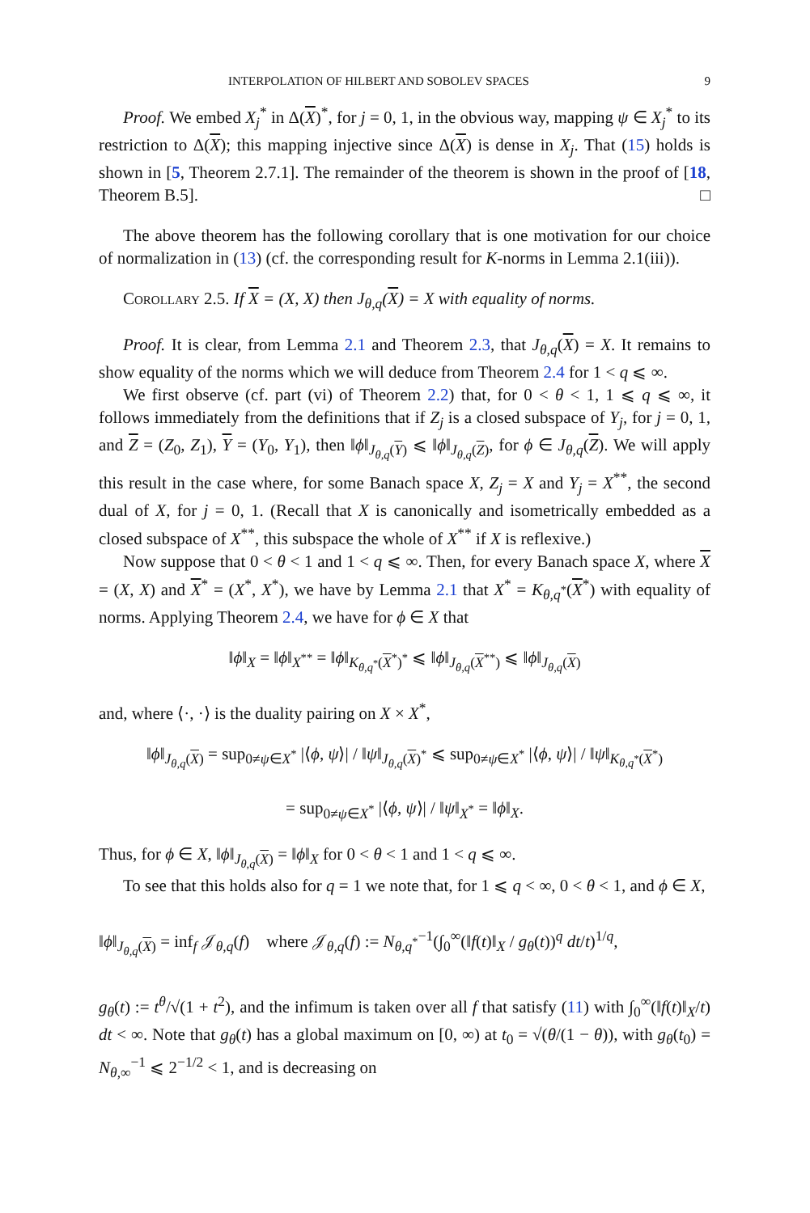INTERPOLATION OF HILBERT AND SOBOLEV SPACES 9
Proof. We embed X<sub>j</sub><sup>*</sup> in Δ(X)<sup>*</sup>, for j = 0, 1, in the obvious way, mapping ψ ∈ X<sub>j</sub><sup>*</sup> to its restriction to Δ(X); this mapping injective since Δ(X) is dense in X<sub>j</sub>. That (15) holds is shown in [5, Theorem 2.7.1]. The remainder of the theorem is shown in the proof of [18, Theorem B.5]. □
The above theorem has the following corollary that is one motivation for our choice of normalization in (13) (cf. the corresponding result for K-norms in Lemma 2.1(iii)).
Corollary 2.5. If X = (X, X) then J<sub>θ,q</sub>(X) = X with equality of norms.
Proof. It is clear, from Lemma 2.1 and Theorem 2.3, that J<sub>θ,q</sub>(X) = X. It remains to show equality of the norms which we will deduce from Theorem 2.4 for 1 < q ⩽ ∞.
We first observe (cf. part (vi) of Theorem 2.2) that, for 0 < θ < 1, 1 ⩽ q ⩽ ∞, it follows immediately from the definitions that if Z<sub>j</sub> is a closed subspace of Y<sub>j</sub>, for j = 0, 1, and Z = (Z<sub>0</sub>, Z<sub>1</sub>), Y = (Y<sub>0</sub>, Y<sub>1</sub>), then ‖ϕ‖<sub>J<sub>θ,q</sub>(Y)</sub> ⩽ ‖ϕ‖<sub>J<sub>θ,q</sub>(Z)</sub>, for ϕ ∈ J<sub>θ,q</sub>(Z). We will apply this result in the case where, for some Banach space X, Z<sub>j</sub> = X and Y<sub>j</sub> = X<sup>**</sup>, the second dual of X, for j = 0, 1. (Recall that X is canonically and isometrically embedded as a closed subspace of X<sup>**</sup>, this subspace the whole of X<sup>**</sup> if X is reflexive.)
Now suppose that 0 < θ < 1 and 1 < q ⩽ ∞. Then, for every Banach space X, where X = (X, X) and X<sup>*</sup> = (X<sup>*</sup>, X<sup>*</sup>), we have by Lemma 2.1 that X<sup>*</sup> = K<sub>θ,q<sup>*</sup></sub>(X<sup>*</sup>) with equality of norms. Applying Theorem 2.4, we have for ϕ ∈ X that
‖ϕ‖<sub>X</sub> = ‖ϕ‖<sub>X<sup>**</sup></sub> = ‖ϕ‖<sub>K<sub>θ,q<sup>*</sup></sub>(X<sup>*</sup>)<sup>*</sup></sub> ⩽ ‖ϕ‖<sub>J<sub>θ,q</sub>(X<sup>**</sup>)</sub> ⩽ ‖ϕ‖<sub>J<sub>θ,q</sub>(X)</sub>
and, where ⟨·, ·⟩ is the duality pairing on X × X<sup>*</sup>,
‖ϕ‖<sub>J<sub>θ,q</sub>(X)</sub> = sup<sub>0≠ψ∈X<sup>*</sup></sub> |⟨ϕ, ψ⟩| / ‖ψ‖<sub>J<sub>θ,q</sub>(X)<sup>*</sup></sub> ⩽ sup<sub>0≠ψ∈X<sup>*</sup></sub> |⟨ϕ, ψ⟩| / ‖ψ‖<sub>K<sub>θ,q<sup>*</sup></sub>(X<sup>*</sup>)</sub>
= sup<sub>0≠ψ∈X<sup>*</sup></sub> |⟨ϕ, ψ⟩| / ‖ψ‖<sub>X<sup>*</sup></sub> = ‖ϕ‖<sub>X</sub>.
Thus, for ϕ ∈ X, ‖ϕ‖<sub>J<sub>θ,q</sub>(X)</sub> = ‖ϕ‖<sub>X</sub> for 0 < θ < 1 and 1 < q ⩽ ∞.
To see that this holds also for q = 1 we note that, for 1 ⩽ q < ∞, 0 < θ < 1, and ϕ ∈ X,
‖ϕ‖<sub>J<sub>θ,q</sub>(X)</sub> = inf<sub>f</sub> 𝒥<sub>θ,q</sub>(f) where 𝒥<sub>θ,q</sub>(f) := N<sub>θ,q<sup>*</sup></sub><sup>−1</sup>(∫<sub>0</sub><sup>∞</sup>(‖f(t)‖<sub>X</sub> / g<sub>θ</sub>(t))<sup>q</sup> dt/t)<sup>1/q</sup>,
g<sub>θ</sub>(t) := t<sup>θ</sup>/√(1 + t<sup>2</sup>), and the infimum is taken over all f that satisfy (11) with ∫<sub>0</sub><sup>∞</sup>(‖f(t)‖<sub>X</sub>/t) dt < ∞. Note that g<sub>θ</sub>(t) has a global maximum on [0, ∞) at t<sub>0</sub> = √(θ/(1 − θ)), with g<sub>θ</sub>(t<sub>0</sub>) = N<sub>θ,∞</sub><sup>−1</sup> ⩽ 2<sup>−1/2</sup> < 1, and is decreasing on